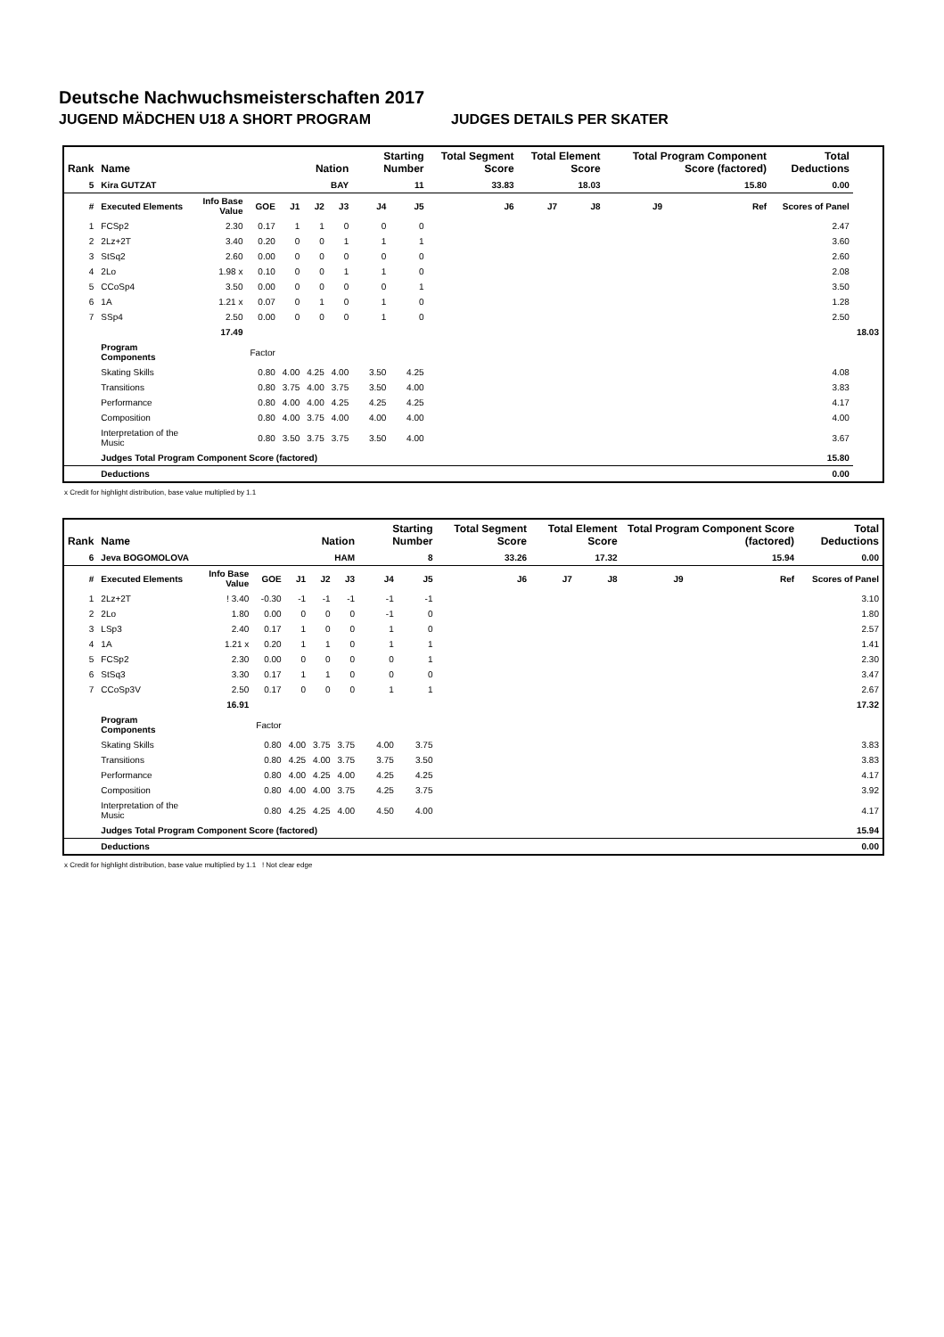Deutsche Nachwuchsmeisterschaften 2017
JUGEND MÄDCHEN U18 A SHORT PROGRAM JUDGES DETAILS PER SKATER
| Rank | Name | | | | Nation | | Starting Number | | Total Segment Score | Total Element Score | | Total Program Component Score (factored) | | | Total Deductions | |
| --- | --- | --- | --- | --- | --- | --- | --- | --- | --- | --- | --- | --- | --- | --- | --- | --- |
| 5 | Kira GUTZAT | | | | BAY | | 11 | | 33.83 | 18.03 | | 15.80 | | | 0.00 | |
| # | Executed Elements | Info Base Value | GOE | J1 | J2 | J3 | J4 | J5 | J6 | J7 | J8 | J9 | | Ref | Scores of Panel | |
| 1 | FCSp2 | 2.30 | 0.17 | 1 | 1 | 0 | 0 | 0 | | | | | | | 2.47 | |
| 2 | 2Lz+2T | 3.40 | 0.20 | 0 | 0 | 1 | 1 | 1 | | | | | | | 3.60 | |
| 3 | StSq2 | 2.60 | 0.00 | 0 | 0 | 0 | 0 | 0 | | | | | | | 2.60 | |
| 4 | 2Lo | 1.98 x | 0.10 | 0 | 0 | 1 | 1 | 0 | | | | | | | 2.08 | |
| 5 | CCoSp4 | 3.50 | 0.00 | 0 | 0 | 0 | 0 | 1 | | | | | | | 3.50 | |
| 6 | 1A | 1.21 x | 0.07 | 0 | 1 | 0 | 1 | 0 | | | | | | | 1.28 | |
| 7 | SSp4 | 2.50 | 0.00 | 0 | 0 | 0 | 1 | 0 | | | | | | | 2.50 | |
| | | 17.49 | | | | | | | | | | | | | | 18.03 |
| | Program Components | | Factor | | | | | | | | | | | | | |
| | Skating Skills | | 0.80 | 4.00 | 4.25 | 4.00 | 3.50 | 4.25 | | | | | | | 4.08 | |
| | Transitions | | 0.80 | 3.75 | 4.00 | 3.75 | 3.50 | 4.00 | | | | | | | 3.83 | |
| | Performance | | 0.80 | 4.00 | 4.00 | 4.25 | 4.25 | 4.25 | | | | | | | 4.17 | |
| | Composition | | 0.80 | 4.00 | 3.75 | 4.00 | 4.00 | 4.00 | | | | | | | 4.00 | |
| | Interpretation of the Music | | 0.80 | 3.50 | 3.75 | 3.75 | 3.50 | 4.00 | | | | | | | 3.67 | |
| | Judges Total Program Component Score (factored) | | | | | | | | | | | | | | 15.80 | |
| | Deductions | | | | | | | | | | | | | | 0.00 | |
x Credit for highlight distribution, base value multiplied by 1.1
| Rank | Name | | | | Nation | | Starting Number | | Total Segment Score | Total Element Score | | Total Program Component Score (factored) | | | Total Deductions |
| --- | --- | --- | --- | --- | --- | --- | --- | --- | --- | --- | --- | --- | --- | --- | --- |
| 6 | Jeva BOGOMOLOVA | | | | HAM | | 8 | | 33.26 | 17.32 | | 15.94 | | | 0.00 |
| # | Executed Elements | Info Base Value | GOE | J1 | J2 | J3 | J4 | J5 | J6 | J7 | J8 | J9 | | Ref | Scores of Panel |
| 1 | 2Lz+2T | ! 3.40 | -0.30 | -1 | -1 | -1 | -1 | -1 | | | | | | | 3.10 |
| 2 | 2Lo | 1.80 | 0.00 | 0 | 0 | 0 | -1 | 0 | | | | | | | 1.80 |
| 3 | LSp3 | 2.40 | 0.17 | 1 | 0 | 0 | 1 | 0 | | | | | | | 2.57 |
| 4 | 1A | 1.21 x | 0.20 | 1 | 1 | 0 | 1 | 1 | | | | | | | 1.41 |
| 5 | FCSp2 | 2.30 | 0.00 | 0 | 0 | 0 | 0 | 1 | | | | | | | 2.30 |
| 6 | StSq3 | 3.30 | 0.17 | 1 | 1 | 0 | 0 | 0 | | | | | | | 3.47 |
| 7 | CCoSp3V | 2.50 | 0.17 | 0 | 0 | 0 | 1 | 1 | | | | | | | 2.67 |
| | | 16.91 | | | | | | | | | | | | | 17.32 |
| | Program Components | | Factor | | | | | | | | | | | | |
| | Skating Skills | | 0.80 | 4.00 | 3.75 | 3.75 | 4.00 | 3.75 | | | | | | | 3.83 |
| | Transitions | | 0.80 | 4.25 | 4.00 | 3.75 | 3.75 | 3.50 | | | | | | | 3.83 |
| | Performance | | 0.80 | 4.00 | 4.25 | 4.00 | 4.25 | 4.25 | | | | | | | 4.17 |
| | Composition | | 0.80 | 4.00 | 4.00 | 3.75 | 4.25 | 3.75 | | | | | | | 3.92 |
| | Interpretation of the Music | | 0.80 | 4.25 | 4.25 | 4.00 | 4.50 | 4.00 | | | | | | | 4.17 |
| | Judges Total Program Component Score (factored) | | | | | | | | | | | | | | 15.94 |
| | Deductions | | | | | | | | | | | | | | 0.00 |
x Credit for highlight distribution, base value multiplied by 1.1 ! Not clear edge